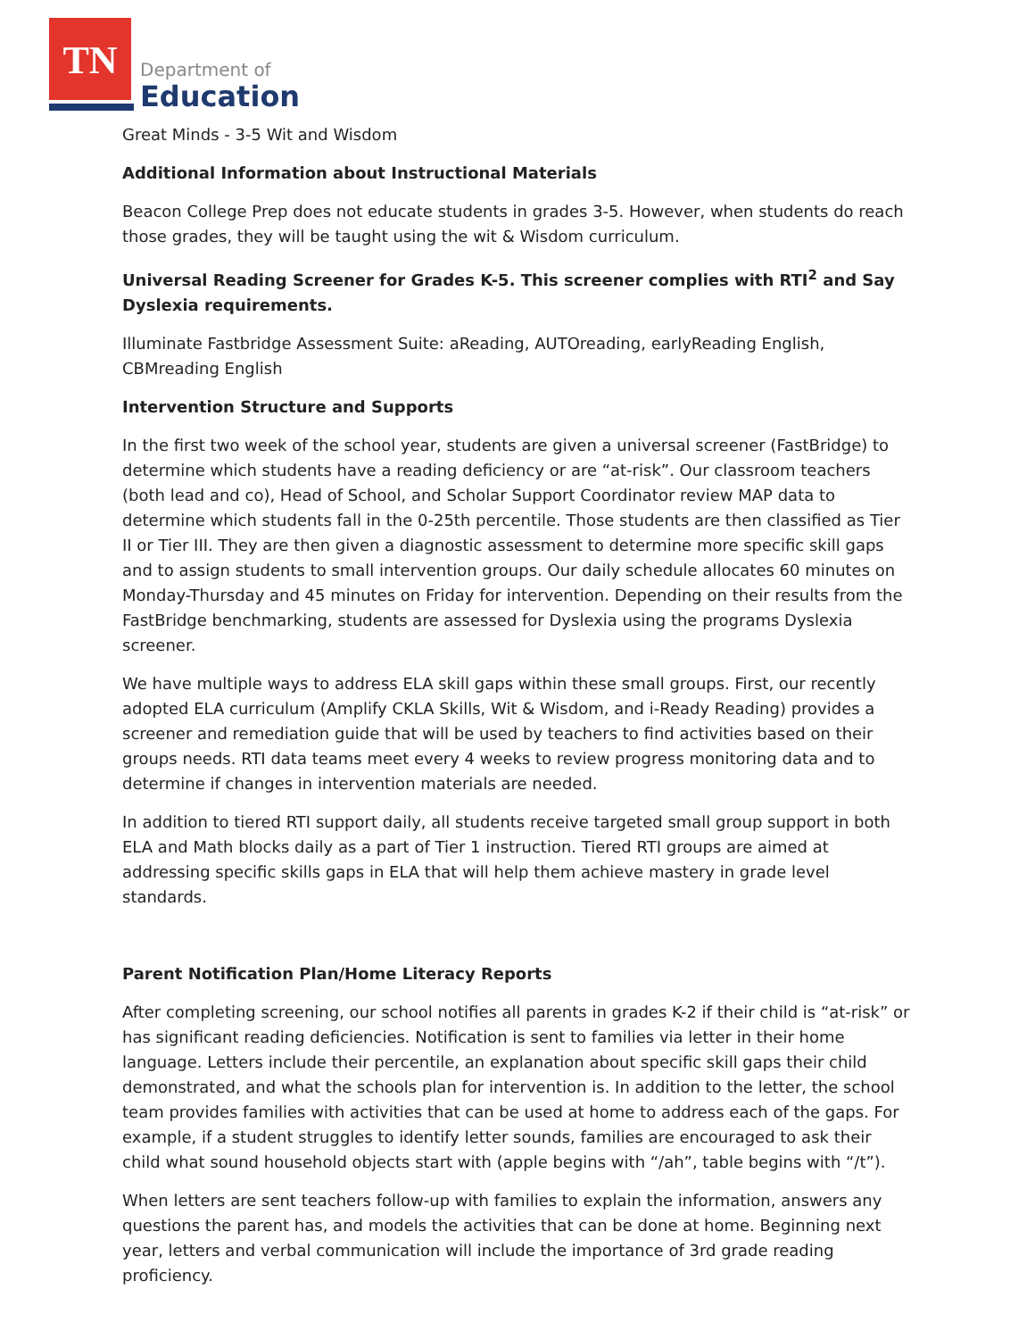TN
Department of
Education
Great Minds - 3-5 Wit and Wisdom
Additional Information about Instructional Materials
Beacon College Prep does not educate students in grades 3-5. However, when students do reach those grades, they will be taught using the wit & Wisdom curriculum.
Universal Reading Screener for Grades K-5. This screener complies with RTI<sup>2</sup> and Say Dyslexia requirements.
Illuminate Fastbridge Assessment Suite: aReading, AUTOreading, earlyReading English, CBMreading English
Intervention Structure and Supports
In the first two week of the school year, students are given a universal screener (FastBridge) to determine which students have a reading deficiency or are “at-risk”. Our classroom teachers (both lead and co), Head of School, and Scholar Support Coordinator review MAP data to determine which students fall in the 0-25th percentile. Those students are then classified as Tier II or Tier III. They are then given a diagnostic assessment to determine more specific skill gaps and to assign students to small intervention groups. Our daily schedule allocates 60 minutes on Monday-Thursday and 45 minutes on Friday for intervention. Depending on their results from the FastBridge benchmarking, students are assessed for Dyslexia using the programs Dyslexia screener.
We have multiple ways to address ELA skill gaps within these small groups. First, our recently adopted ELA curriculum (Amplify CKLA Skills, Wit & Wisdom, and i-Ready Reading) provides a screener and remediation guide that will be used by teachers to find activities based on their groups needs. RTI data teams meet every 4 weeks to review progress monitoring data and to determine if changes in intervention materials are needed.
In addition to tiered RTI support daily, all students receive targeted small group support in both ELA and Math blocks daily as a part of Tier 1 instruction. Tiered RTI groups are aimed at addressing specific skills gaps in ELA that will help them achieve mastery in grade level standards.
Parent Notification Plan/Home Literacy Reports
After completing screening, our school notifies all parents in grades K-2 if their child is “at-risk” or has significant reading deficiencies. Notification is sent to families via letter in their home language. Letters include their percentile, an explanation about specific skill gaps their child demonstrated, and what the schools plan for intervention is. In addition to the letter, the school team provides families with activities that can be used at home to address each of the gaps. For example, if a student struggles to identify letter sounds, families are encouraged to ask their child what sound household objects start with (apple begins with “/ah”, table begins with “/t”).
When letters are sent teachers follow-up with families to explain the information, answers any questions the parent has, and models the activities that can be done at home. Beginning next year, letters and verbal communication will include the importance of 3rd grade reading proficiency.